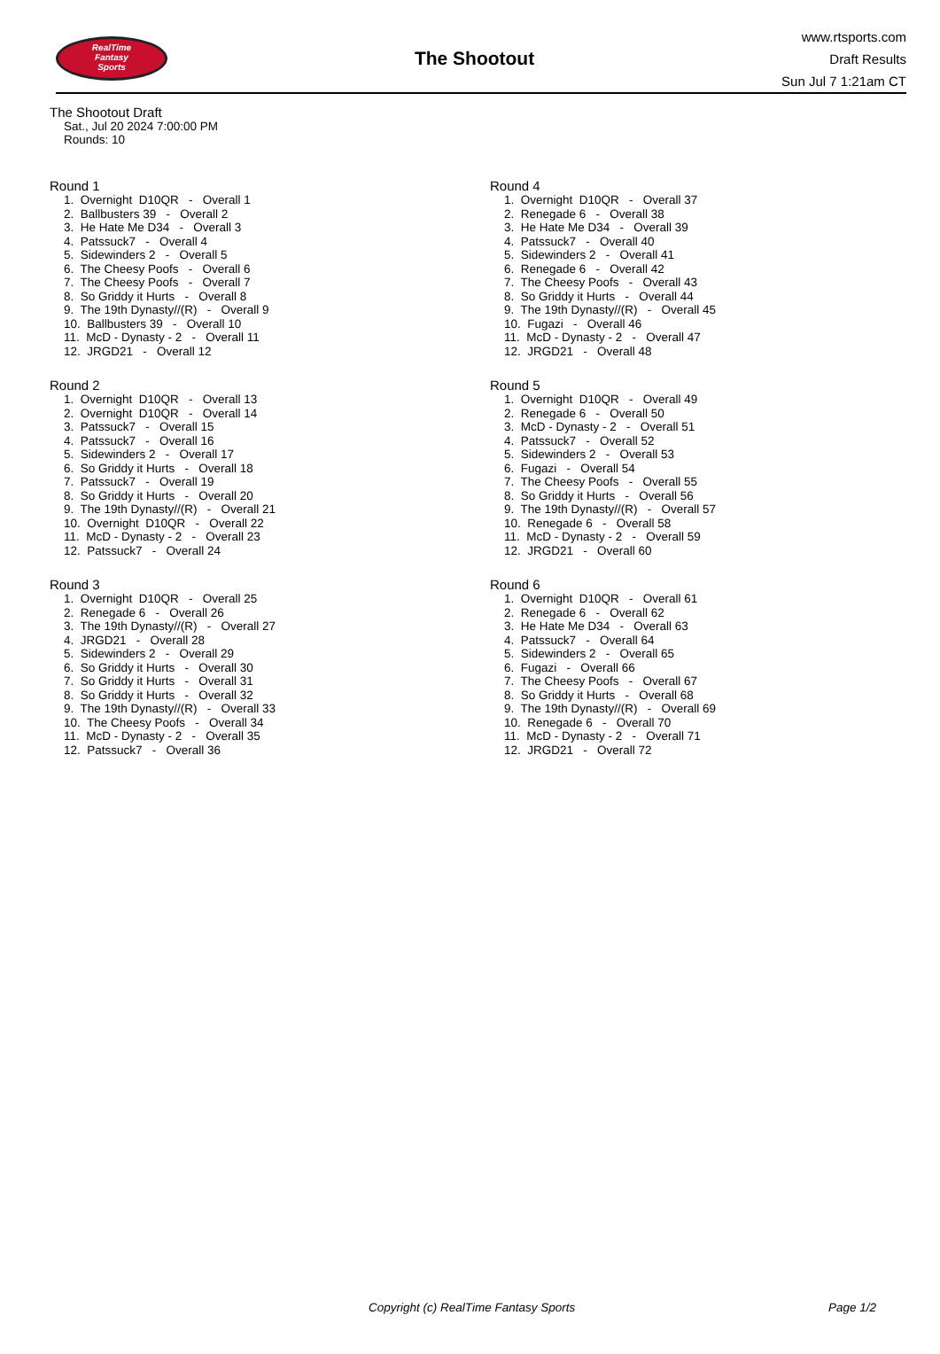RealTime
Fantasy
Sports
The Shootout
www.rtsports.com
Draft Results
Sun Jul 7 1:21am CT
The Shootout Draft
Sat., Jul 20 2024 7:00:00 PM
Rounds: 10
Round 1
1. Overnight D10QR - Overall 1
2. Ballbusters 39 - Overall 2
3. He Hate Me D34 - Overall 3
4. Patssuck7 - Overall 4
5. Sidewinders 2 - Overall 5
6. The Cheesy Poofs - Overall 6
7. The Cheesy Poofs - Overall 7
8. So Griddy it Hurts - Overall 8
9. The 19th Dynasty//(R) - Overall 9
10. Ballbusters 39 - Overall 10
11. McD - Dynasty - 2 - Overall 11
12. JRGD21 - Overall 12
Round 2
1. Overnight D10QR - Overall 13
2. Overnight D10QR - Overall 14
3. Patssuck7 - Overall 15
4. Patssuck7 - Overall 16
5. Sidewinders 2 - Overall 17
6. So Griddy it Hurts - Overall 18
7. Patssuck7 - Overall 19
8. So Griddy it Hurts - Overall 20
9. The 19th Dynasty//(R) - Overall 21
10. Overnight D10QR - Overall 22
11. McD - Dynasty - 2 - Overall 23
12. Patssuck7 - Overall 24
Round 3
1. Overnight D10QR - Overall 25
2. Renegade 6 - Overall 26
3. The 19th Dynasty//(R) - Overall 27
4. JRGD21 - Overall 28
5. Sidewinders 2 - Overall 29
6. So Griddy it Hurts - Overall 30
7. So Griddy it Hurts - Overall 31
8. So Griddy it Hurts - Overall 32
9. The 19th Dynasty//(R) - Overall 33
10. The Cheesy Poofs - Overall 34
11. McD - Dynasty - 2 - Overall 35
12. Patssuck7 - Overall 36
Round 4
1. Overnight D10QR - Overall 37
2. Renegade 6 - Overall 38
3. He Hate Me D34 - Overall 39
4. Patssuck7 - Overall 40
5. Sidewinders 2 - Overall 41
6. Renegade 6 - Overall 42
7. The Cheesy Poofs - Overall 43
8. So Griddy it Hurts - Overall 44
9. The 19th Dynasty//(R) - Overall 45
10. Fugazi - Overall 46
11. McD - Dynasty - 2 - Overall 47
12. JRGD21 - Overall 48
Round 5
1. Overnight D10QR - Overall 49
2. Renegade 6 - Overall 50
3. McD - Dynasty - 2 - Overall 51
4. Patssuck7 - Overall 52
5. Sidewinders 2 - Overall 53
6. Fugazi - Overall 54
7. The Cheesy Poofs - Overall 55
8. So Griddy it Hurts - Overall 56
9. The 19th Dynasty//(R) - Overall 57
10. Renegade 6 - Overall 58
11. McD - Dynasty - 2 - Overall 59
12. JRGD21 - Overall 60
Round 6
1. Overnight D10QR - Overall 61
2. Renegade 6 - Overall 62
3. He Hate Me D34 - Overall 63
4. Patssuck7 - Overall 64
5. Sidewinders 2 - Overall 65
6. Fugazi - Overall 66
7. The Cheesy Poofs - Overall 67
8. So Griddy it Hurts - Overall 68
9. The 19th Dynasty//(R) - Overall 69
10. Renegade 6 - Overall 70
11. McD - Dynasty - 2 - Overall 71
12. JRGD21 - Overall 72
Copyright (c) RealTime Fantasy Sports Page 1/2